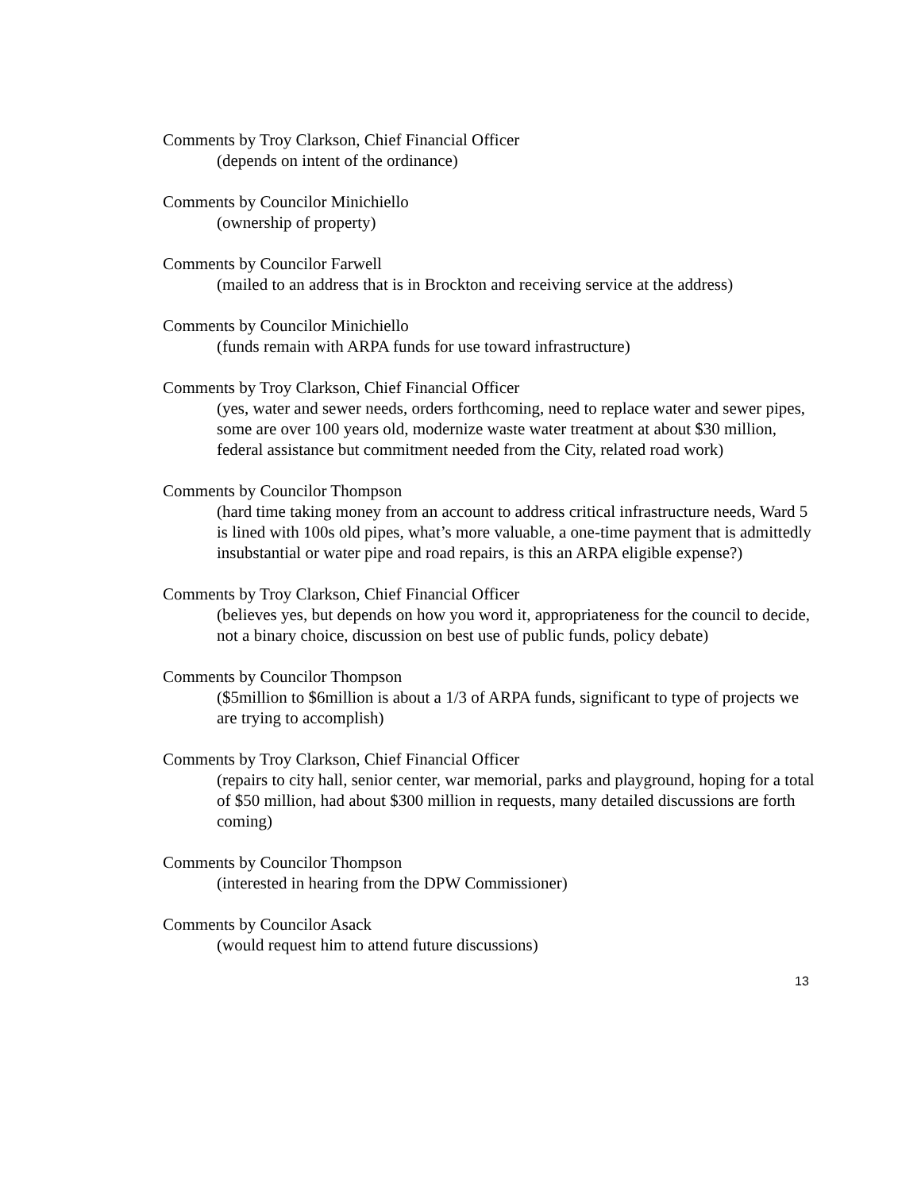Comments by Troy Clarkson, Chief Financial Officer
(depends on intent of the ordinance)
Comments by Councilor Minichiello
(ownership of property)
Comments by Councilor Farwell
(mailed to an address that is in Brockton and receiving service at the address)
Comments by Councilor Minichiello
(funds remain with ARPA funds for use toward infrastructure)
Comments by Troy Clarkson, Chief Financial Officer
(yes, water and sewer needs, orders forthcoming, need to replace water and sewer pipes, some are over 100 years old, modernize waste water treatment at about $30 million, federal assistance but commitment needed from the City, related road work)
Comments by Councilor Thompson
(hard time taking money from an account to address critical infrastructure needs, Ward 5 is lined with 100s old pipes, what’s more valuable, a one-time payment that is admittedly insubstantial or water pipe and road repairs, is this an ARPA eligible expense?)
Comments by Troy Clarkson, Chief Financial Officer
(believes yes, but depends on how you word it, appropriateness for the council to decide, not a binary choice, discussion on best use of public funds, policy debate)
Comments by Councilor Thompson
($5million to $6million is about a 1/3 of ARPA funds, significant to type of projects we are trying to accomplish)
Comments by Troy Clarkson, Chief Financial Officer
(repairs to city hall, senior center, war memorial, parks and playground, hoping for a total of $50 million, had about $300 million in requests, many detailed discussions are forth coming)
Comments by Councilor Thompson
(interested in hearing from the DPW Commissioner)
Comments by Councilor Asack
(would request him to attend future discussions)
13